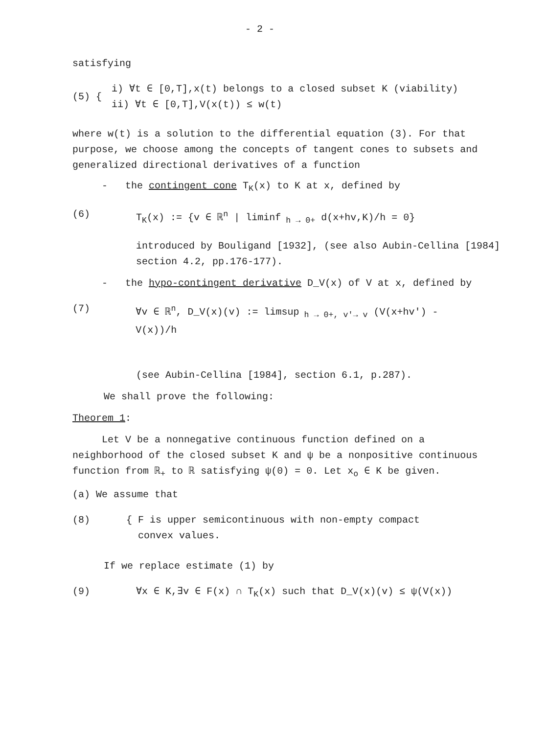- 2 -
satisfying
(5) {
i) ∀t ∈ [0,T],x(t) belongs to a closed subset K (viability)
ii) ∀t ∈ [0,T],V(x(t)) ≤ w(t)
where w(t) is a solution to the differential equation (3). For that purpose, we choose among the concepts of tangent cones to subsets and generalized directional derivatives of a function
- the contingent cone T<sub>K</sub>(x) to K at x, defined by
(6) T<sub>K</sub>(x) := {v ∈ ℝ<sup>n</sup> | liminf<sub>h → 0+</sub> d(x+hv,K)/h = 0}
introduced by Bouligand [1932], (see also Aubin-Cellina [1984] section 4.2, pp.176-177).
- the hypo-contingent derivative D_V(x) of V at x, defined by
(7) ∀v ∈ ℝ<sup>n</sup>, D_V(x)(v) := limsup<sub>h → 0+, v'→ v</sub> (V(x+hv') - V(x))/h
(see Aubin-Cellina [1984], section 6.1, p.287).
We shall prove the following:
Theorem 1:
Let V be a nonnegative continuous function defined on a neighborhood of the closed subset K and ψ be a nonpositive continuous function from ℝ<sub>+</sub> to ℝ satisfying ψ(0) = 0. Let x<sub>o</sub> ∈ K be given.
(a) We assume that
(8) { F is upper semicontinuous with non-empty compact
convex values.
If we replace estimate (1) by
(9) ∀x ∈ K,∃v ∈ F(x) ∩ T<sub>K</sub>(x) such that D_V(x)(v) ≤ ψ(V(x))